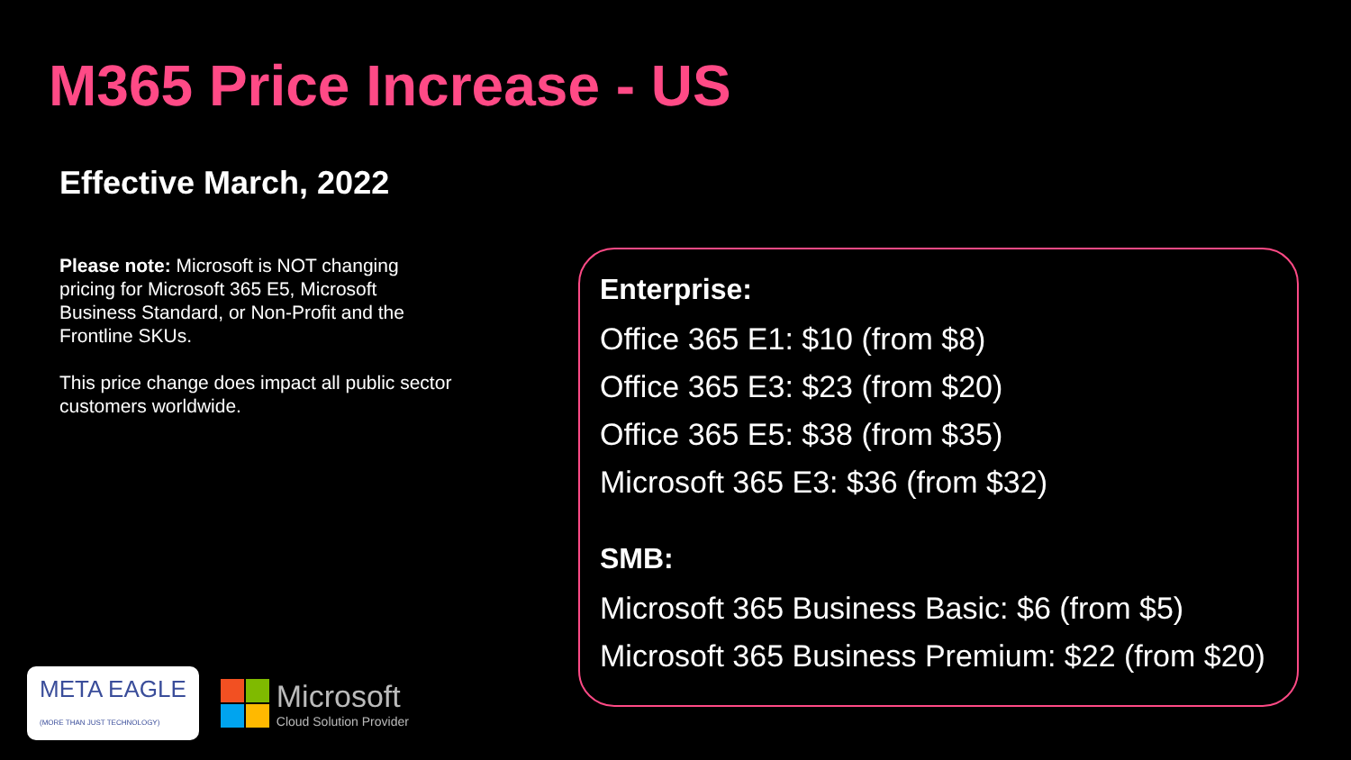M365 Price Increase - US
Effective March, 2022
Please note: Microsoft is NOT changing pricing for Microsoft 365 E5, Microsoft Business Standard, or Non-Profit and the Frontline SKUs.
This price change does impact all public sector customers worldwide.
Enterprise:
Office 365 E1: $10 (from $8)
Office 365 E3: $23 (from $20)
Office 365 E5: $38 (from $35)
Microsoft 365 E3: $36 (from $32)
SMB:
Microsoft 365 Business Basic: $6 (from $5)
Microsoft 365 Business Premium: $22 (from $20)
META EAGLE
(MORE THAN JUST TECHNOLOGY)
Microsoft
Cloud Solution Provider